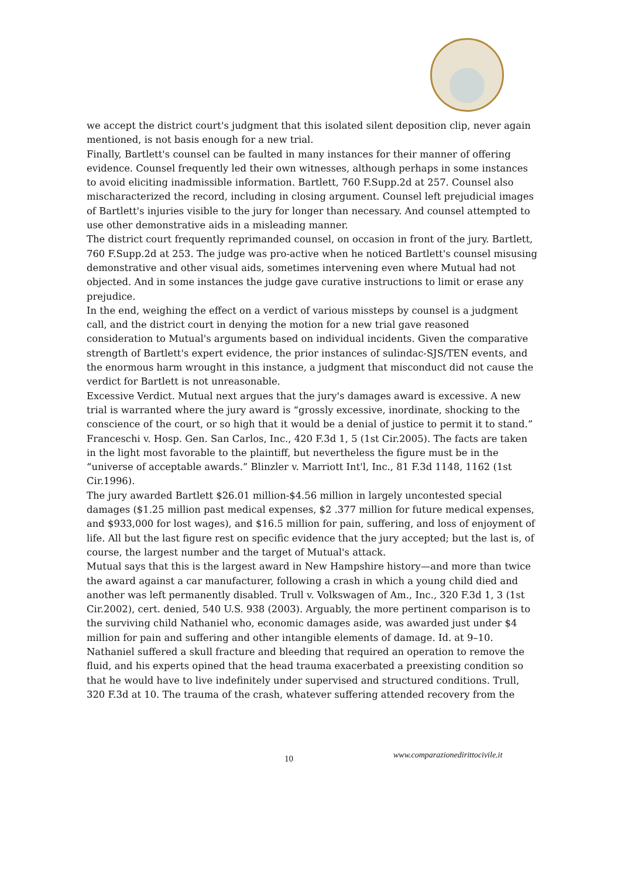we accept the district court's judgment that this isolated silent deposition clip, never again mentioned, is not basis enough for a new trial.
Finally, Bartlett's counsel can be faulted in many instances for their manner of offering evidence. Counsel frequently led their own witnesses, although perhaps in some instances to avoid eliciting inadmissible information. Bartlett, 760 F.Supp.2d at 257. Counsel also mischaracterized the record, including in closing argument. Counsel left prejudicial images of Bartlett's injuries visible to the jury for longer than necessary. And counsel attempted to use other demonstrative aids in a misleading manner.
The district court frequently reprimanded counsel, on occasion in front of the jury. Bartlett, 760 F.Supp.2d at 253. The judge was pro-active when he noticed Bartlett's counsel misusing demonstrative and other visual aids, sometimes intervening even where Mutual had not objected. And in some instances the judge gave curative instructions to limit or erase any prejudice.
In the end, weighing the effect on a verdict of various missteps by counsel is a judgment call, and the district court in denying the motion for a new trial gave reasoned consideration to Mutual's arguments based on individual incidents. Given the comparative strength of Bartlett's expert evidence, the prior instances of sulindac-SJS/TEN events, and the enormous harm wrought in this instance, a judgment that misconduct did not cause the verdict for Bartlett is not unreasonable.
Excessive Verdict. Mutual next argues that the jury's damages award is excessive. A new trial is warranted where the jury award is “grossly excessive, inordinate, shocking to the conscience of the court, or so high that it would be a denial of justice to permit it to stand.” Franceschi v. Hosp. Gen. San Carlos, Inc., 420 F.3d 1, 5 (1st Cir.2005). The facts are taken in the light most favorable to the plaintiff, but nevertheless the figure must be in the “universe of acceptable awards.” Blinzler v. Marriott Int'l, Inc., 81 F.3d 1148, 1162 (1st Cir.1996).
The jury awarded Bartlett $26.01 million-$4.56 million in largely uncontested special damages ($1.25 million past medical expenses, $2 .377 million for future medical expenses, and $933,000 for lost wages), and $16.5 million for pain, suffering, and loss of enjoyment of life. All but the last figure rest on specific evidence that the jury accepted; but the last is, of course, the largest number and the target of Mutual's attack.
Mutual says that this is the largest award in New Hampshire history—and more than twice the award against a car manufacturer, following a crash in which a young child died and another was left permanently disabled. Trull v. Volkswagen of Am., Inc., 320 F.3d 1, 3 (1st Cir.2002), cert. denied, 540 U.S. 938 (2003). Arguably, the more pertinent comparison is to the surviving child Nathaniel who, economic damages aside, was awarded just under $4 million for pain and suffering and other intangible elements of damage. Id. at 9–10. Nathaniel suffered a skull fracture and bleeding that required an operation to remove the fluid, and his experts opined that the head trauma exacerbated a preexisting condition so that he would have to live indefinitely under supervised and structured conditions. Trull, 320 F.3d at 10. The trauma of the crash, whatever suffering attended recovery from the
10 www.comparazionedirittocivile.it